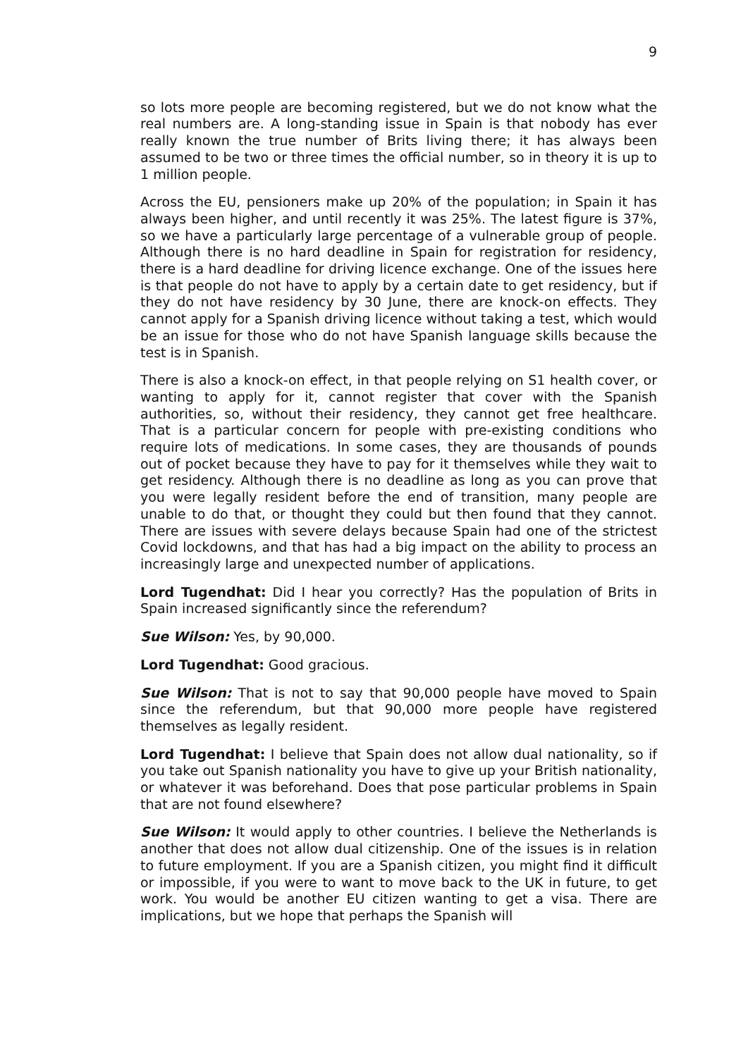9
so lots more people are becoming registered, but we do not know what the real numbers are. A long-standing issue in Spain is that nobody has ever really known the true number of Brits living there; it has always been assumed to be two or three times the official number, so in theory it is up to 1 million people.
Across the EU, pensioners make up 20% of the population; in Spain it has always been higher, and until recently it was 25%. The latest figure is 37%, so we have a particularly large percentage of a vulnerable group of people. Although there is no hard deadline in Spain for registration for residency, there is a hard deadline for driving licence exchange. One of the issues here is that people do not have to apply by a certain date to get residency, but if they do not have residency by 30 June, there are knock-on effects. They cannot apply for a Spanish driving licence without taking a test, which would be an issue for those who do not have Spanish language skills because the test is in Spanish.
There is also a knock-on effect, in that people relying on S1 health cover, or wanting to apply for it, cannot register that cover with the Spanish authorities, so, without their residency, they cannot get free healthcare. That is a particular concern for people with pre-existing conditions who require lots of medications. In some cases, they are thousands of pounds out of pocket because they have to pay for it themselves while they wait to get residency. Although there is no deadline as long as you can prove that you were legally resident before the end of transition, many people are unable to do that, or thought they could but then found that they cannot. There are issues with severe delays because Spain had one of the strictest Covid lockdowns, and that has had a big impact on the ability to process an increasingly large and unexpected number of applications.
Lord Tugendhat: Did I hear you correctly? Has the population of Brits in Spain increased significantly since the referendum?
Sue Wilson: Yes, by 90,000.
Lord Tugendhat: Good gracious.
Sue Wilson: That is not to say that 90,000 people have moved to Spain since the referendum, but that 90,000 more people have registered themselves as legally resident.
Lord Tugendhat: I believe that Spain does not allow dual nationality, so if you take out Spanish nationality you have to give up your British nationality, or whatever it was beforehand. Does that pose particular problems in Spain that are not found elsewhere?
Sue Wilson: It would apply to other countries. I believe the Netherlands is another that does not allow dual citizenship. One of the issues is in relation to future employment. If you are a Spanish citizen, you might find it difficult or impossible, if you were to want to move back to the UK in future, to get work. You would be another EU citizen wanting to get a visa. There are implications, but we hope that perhaps the Spanish will